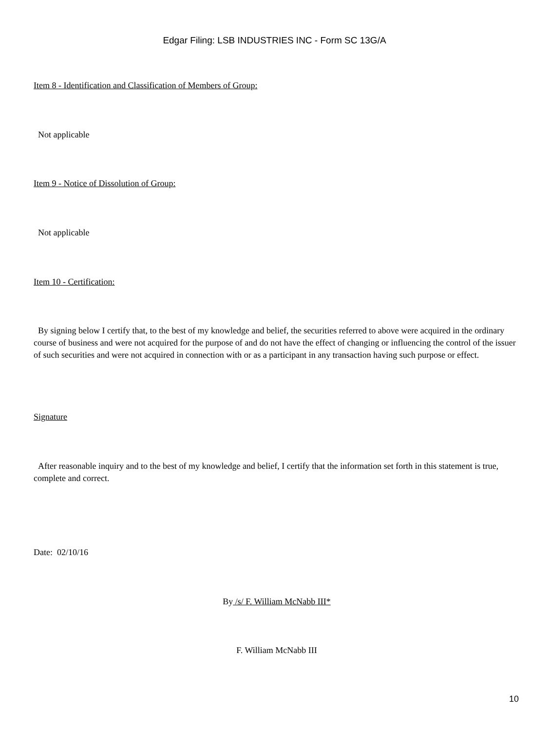Edgar Filing: LSB INDUSTRIES INC - Form SC 13G/A
Item 8 - Identification and Classification of Members of Group:
Not applicable
Item 9 - Notice of Dissolution of Group:
Not applicable
Item 10 - Certification:
By signing below I certify that, to the best of my knowledge and belief, the securities referred to above were acquired in the ordinary course of business and were not acquired for the purpose of and do not have the effect of changing or influencing the control of the issuer of such securities and were not acquired in connection with or as a participant in any transaction having such purpose or effect.
Signature
After reasonable inquiry and to the best of my knowledge and belief, I certify that the information set forth in this statement is true, complete and correct.
Date: 02/10/16
By /s/ F. William McNabb III*
F. William McNabb III
10